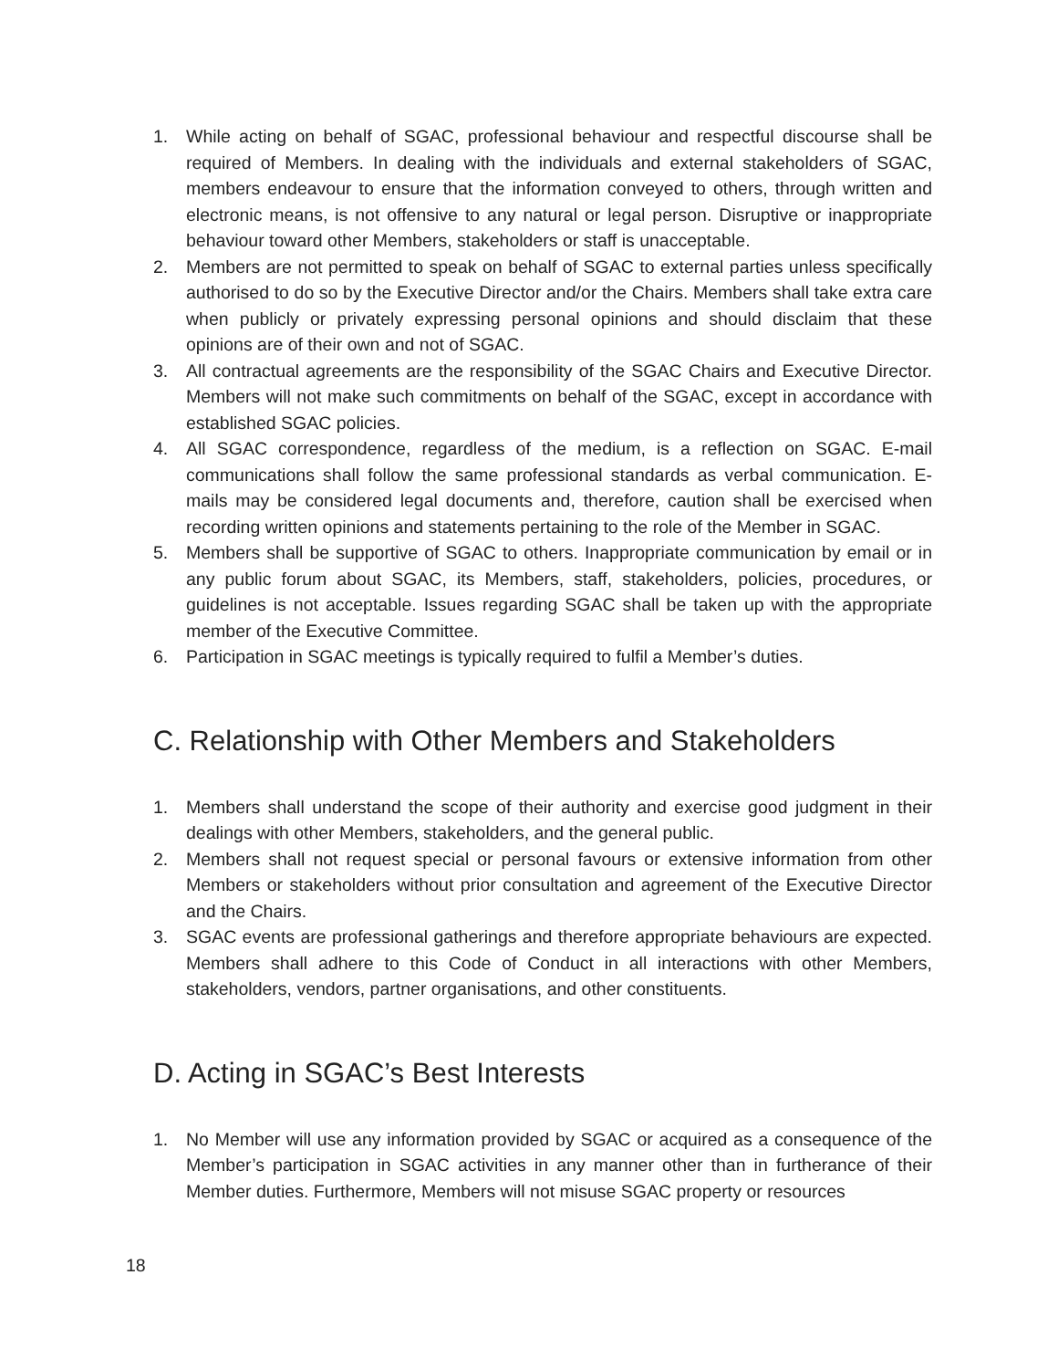1. While acting on behalf of SGAC, professional behaviour and respectful discourse shall be required of Members. In dealing with the individuals and external stakeholders of SGAC, members endeavour to ensure that the information conveyed to others, through written and electronic means, is not offensive to any natural or legal person. Disruptive or inappropriate behaviour toward other Members, stakeholders or staff is unacceptable.
2. Members are not permitted to speak on behalf of SGAC to external parties unless specifically authorised to do so by the Executive Director and/or the Chairs. Members shall take extra care when publicly or privately expressing personal opinions and should disclaim that these opinions are of their own and not of SGAC.
3. All contractual agreements are the responsibility of the SGAC Chairs and Executive Director. Members will not make such commitments on behalf of the SGAC, except in accordance with established SGAC policies.
4. All SGAC correspondence, regardless of the medium, is a reflection on SGAC. E-mail communications shall follow the same professional standards as verbal communication. E-mails may be considered legal documents and, therefore, caution shall be exercised when recording written opinions and statements pertaining to the role of the Member in SGAC.
5. Members shall be supportive of SGAC to others. Inappropriate communication by email or in any public forum about SGAC, its Members, staff, stakeholders, policies, procedures, or guidelines is not acceptable. Issues regarding SGAC shall be taken up with the appropriate member of the Executive Committee.
6. Participation in SGAC meetings is typically required to fulfil a Member’s duties.
C. Relationship with Other Members and Stakeholders
1. Members shall understand the scope of their authority and exercise good judgment in their dealings with other Members, stakeholders, and the general public.
2. Members shall not request special or personal favours or extensive information from other Members or stakeholders without prior consultation and agreement of the Executive Director and the Chairs.
3. SGAC events are professional gatherings and therefore appropriate behaviours are expected. Members shall adhere to this Code of Conduct in all interactions with other Members, stakeholders, vendors, partner organisations, and other constituents.
D. Acting in SGAC’s Best Interests
1. No Member will use any information provided by SGAC or acquired as a consequence of the Member’s participation in SGAC activities in any manner other than in furtherance of their Member duties. Furthermore, Members will not misuse SGAC property or resources
18